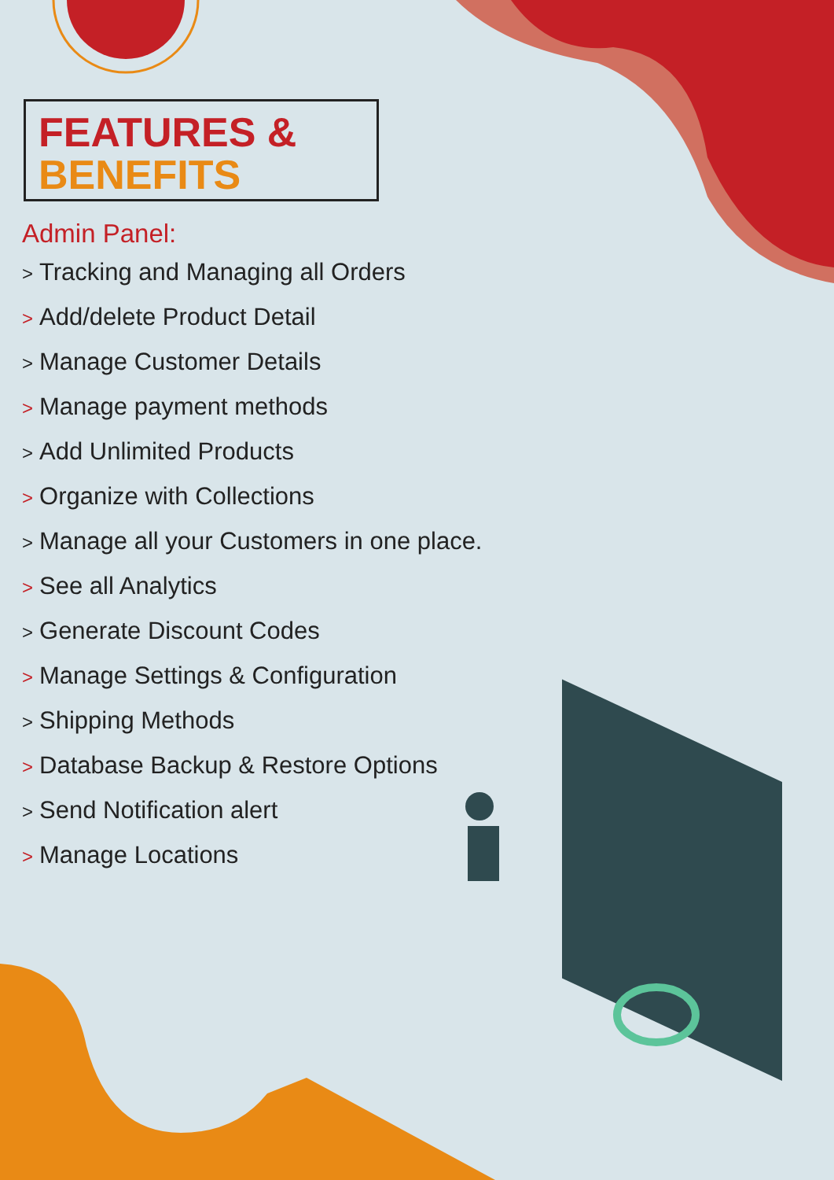FEATURES &
BENEFITS
Admin Panel:
> Tracking and Managing all Orders
> Add/delete Product Detail
> Manage Customer Details
> Manage payment methods
> Add Unlimited Products
> Organize with Collections
> Manage all your Customers in one place.
> See all Analytics
> Generate Discount Codes
> Manage Settings & Configuration
> Shipping Methods
> Database Backup & Restore Options
> Send Notification alert
> Manage Locations